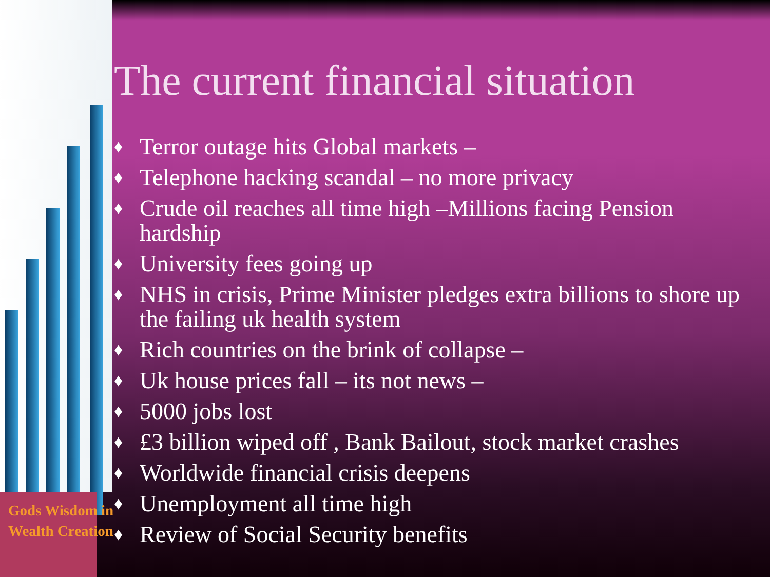Gods Wisdom in
Wealth Creation
The current financial situation
♦ Terror outage hits Global markets –
♦ Telephone hacking scandal – no more privacy
♦ Crude oil reaches all time high –Millions facing Pension hardship
♦ University fees going up
♦ NHS in crisis, Prime Minister pledges extra billions to shore up the failing uk health system
♦ Rich countries on the brink of collapse –
♦ Uk house prices fall – its not news –
♦ 5000 jobs lost
♦ £3 billion wiped off , Bank Bailout, stock market crashes
♦ Worldwide financial crisis deepens
♦ Unemployment all time high
♦ Review of Social Security benefits